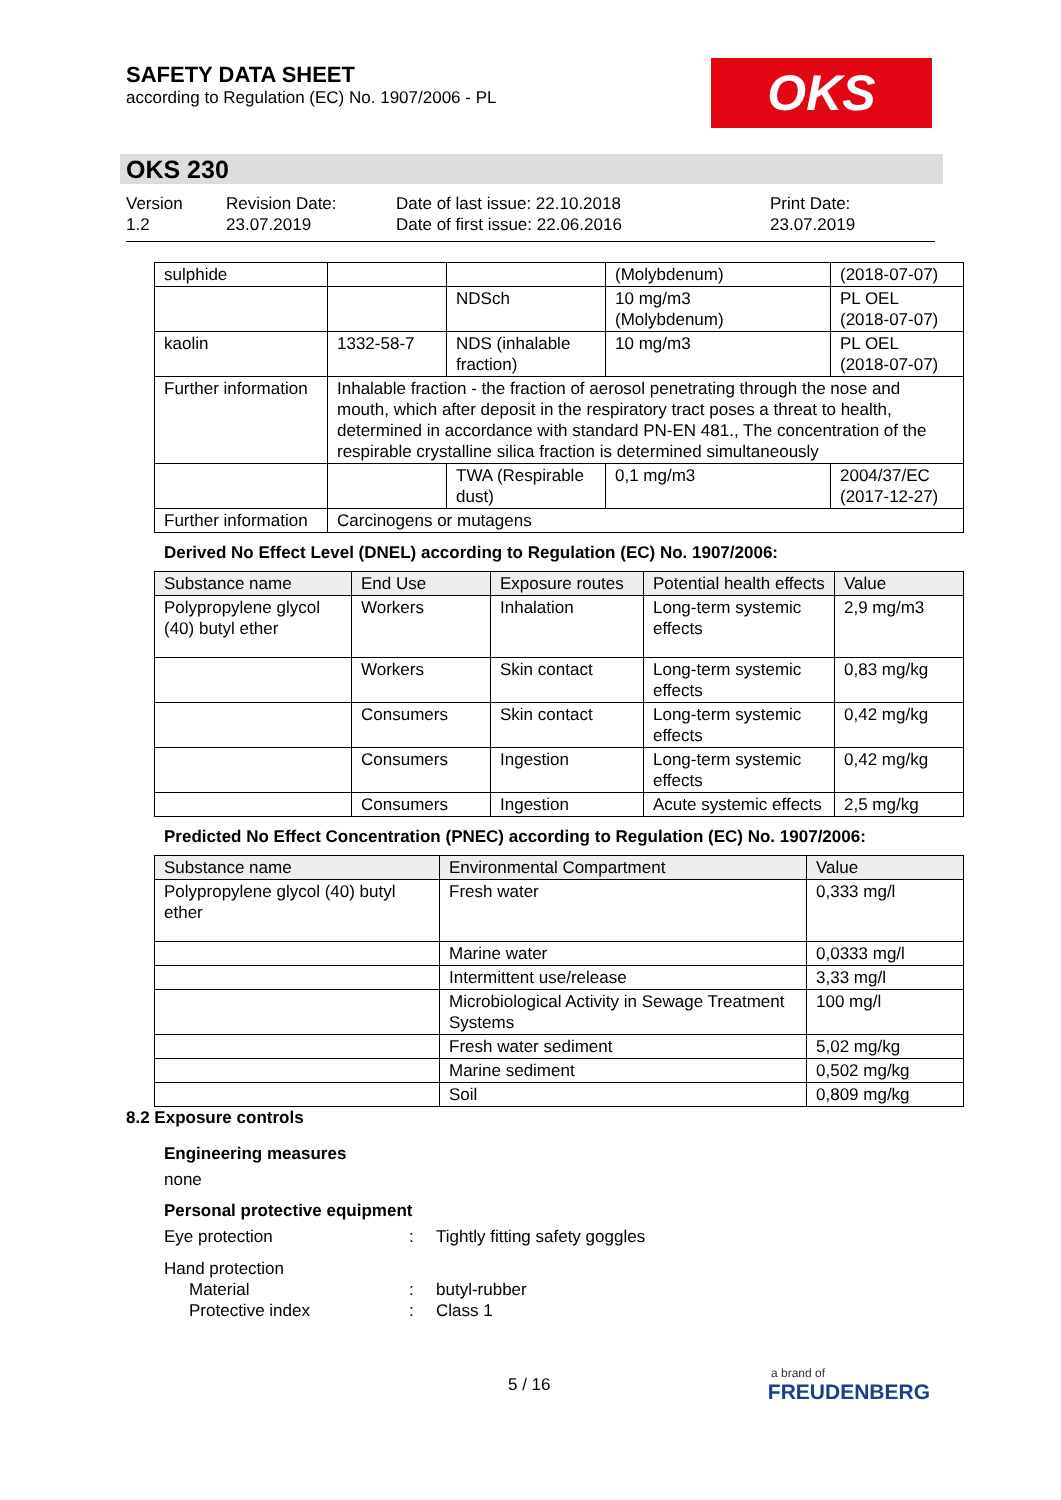SAFETY DATA SHEET
according to Regulation (EC) No. 1907/2006 - PL
OKS
OKS 230
Version
1.2
Revision Date:
23.07.2019
Date of last issue: 22.10.2018
Date of first issue: 22.06.2016
Print Date:
23.07.2019
| sulphide | | | (Molybdenum) | (2018-07-07) |
| | | NDSch | 10 mg/m3 (Molybdenum) | PL OEL (2018-07-07) |
| kaolin | 1332-58-7 | NDS (inhalable fraction) | 10 mg/m3 | PL OEL (2018-07-07) |
| Further information | Inhalable fraction - the fraction of aerosol penetrating through the nose and mouth, which after deposit in the respiratory tract poses a threat to health, determined in accordance with standard PN-EN 481., The concentration of the respirable crystalline silica fraction is determined simultaneously | | | |
| | | TWA (Respirable dust) | 0,1 mg/m3 | 2004/37/EC (2017-12-27) |
| Further information | Carcinogens or mutagens | | | |
Derived No Effect Level (DNEL) according to Regulation (EC) No. 1907/2006:
| Substance name | End Use | Exposure routes | Potential health effects | Value |
| --- | --- | --- | --- | --- |
| Polypropylene glycol (40) butyl ether | Workers | Inhalation | Long-term systemic effects | 2,9 mg/m3 |
| | Workers | Skin contact | Long-term systemic effects | 0,83 mg/kg |
| | Consumers | Skin contact | Long-term systemic effects | 0,42 mg/kg |
| | Consumers | Ingestion | Long-term systemic effects | 0,42 mg/kg |
| | Consumers | Ingestion | Acute systemic effects | 2,5 mg/kg |
Predicted No Effect Concentration (PNEC) according to Regulation (EC) No. 1907/2006:
| Substance name | Environmental Compartment | Value |
| --- | --- | --- |
| Polypropylene glycol (40) butyl ether | Fresh water | 0,333 mg/l |
| | Marine water | 0,0333 mg/l |
| | Intermittent use/release | 3,33 mg/l |
| | Microbiological Activity in Sewage Treatment Systems | 100 mg/l |
| | Fresh water sediment | 5,02 mg/kg |
| | Marine sediment | 0,502 mg/kg |
| | Soil | 0,809 mg/kg |
8.2 Exposure controls
Engineering measures
none
Personal protective equipment
Eye protection: Tightly fitting safety goggles
Hand protection
Material: butyl-rubber
Protective index: Class 1
5 / 16
a brand of
FREUDENBERG